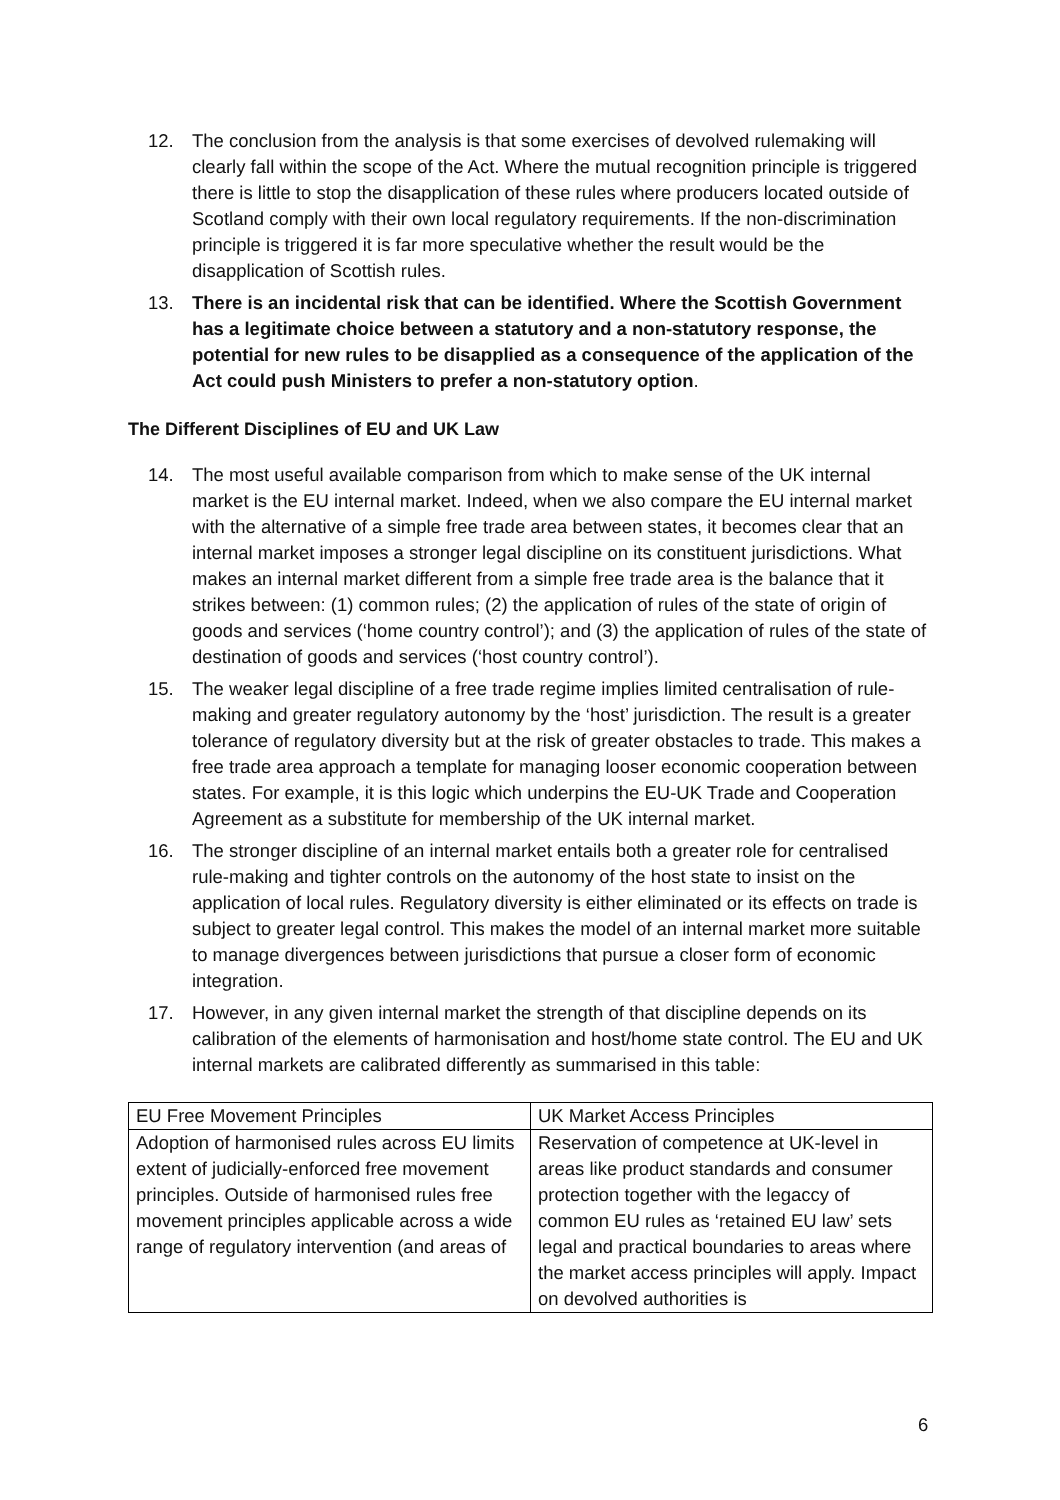12. The conclusion from the analysis is that some exercises of devolved rulemaking will clearly fall within the scope of the Act. Where the mutual recognition principle is triggered there is little to stop the disapplication of these rules where producers located outside of Scotland comply with their own local regulatory requirements. If the non-discrimination principle is triggered it is far more speculative whether the result would be the disapplication of Scottish rules.
13. There is an incidental risk that can be identified. Where the Scottish Government has a legitimate choice between a statutory and a non-statutory response, the potential for new rules to be disapplied as a consequence of the application of the Act could push Ministers to prefer a non-statutory option.
The Different Disciplines of EU and UK Law
14. The most useful available comparison from which to make sense of the UK internal market is the EU internal market. Indeed, when we also compare the EU internal market with the alternative of a simple free trade area between states, it becomes clear that an internal market imposes a stronger legal discipline on its constituent jurisdictions. What makes an internal market different from a simple free trade area is the balance that it strikes between: (1) common rules; (2) the application of rules of the state of origin of goods and services (‘home country control’); and (3) the application of rules of the state of destination of goods and services (‘host country control’).
15. The weaker legal discipline of a free trade regime implies limited centralisation of rule-making and greater regulatory autonomy by the ‘host’ jurisdiction. The result is a greater tolerance of regulatory diversity but at the risk of greater obstacles to trade. This makes a free trade area approach a template for managing looser economic cooperation between states. For example, it is this logic which underpins the EU-UK Trade and Cooperation Agreement as a substitute for membership of the UK internal market.
16. The stronger discipline of an internal market entails both a greater role for centralised rule-making and tighter controls on the autonomy of the host state to insist on the application of local rules. Regulatory diversity is either eliminated or its effects on trade is subject to greater legal control. This makes the model of an internal market more suitable to manage divergences between jurisdictions that pursue a closer form of economic integration.
17. However, in any given internal market the strength of that discipline depends on its calibration of the elements of harmonisation and host/home state control. The EU and UK internal markets are calibrated differently as summarised in this table:
| EU Free Movement Principles | UK Market Access Principles |
| Adoption of harmonised rules across EU limits extent of judicially-enforced free movement principles. Outside of harmonised rules free movement principles applicable across a wide range of regulatory intervention (and areas of | Reservation of competence at UK-level in areas like product standards and consumer protection together with the legaccy of common EU rules as ‘retained EU law’ sets legal and practical boundaries to areas where the market access principles will apply. Impact on devolved authorities is |
6